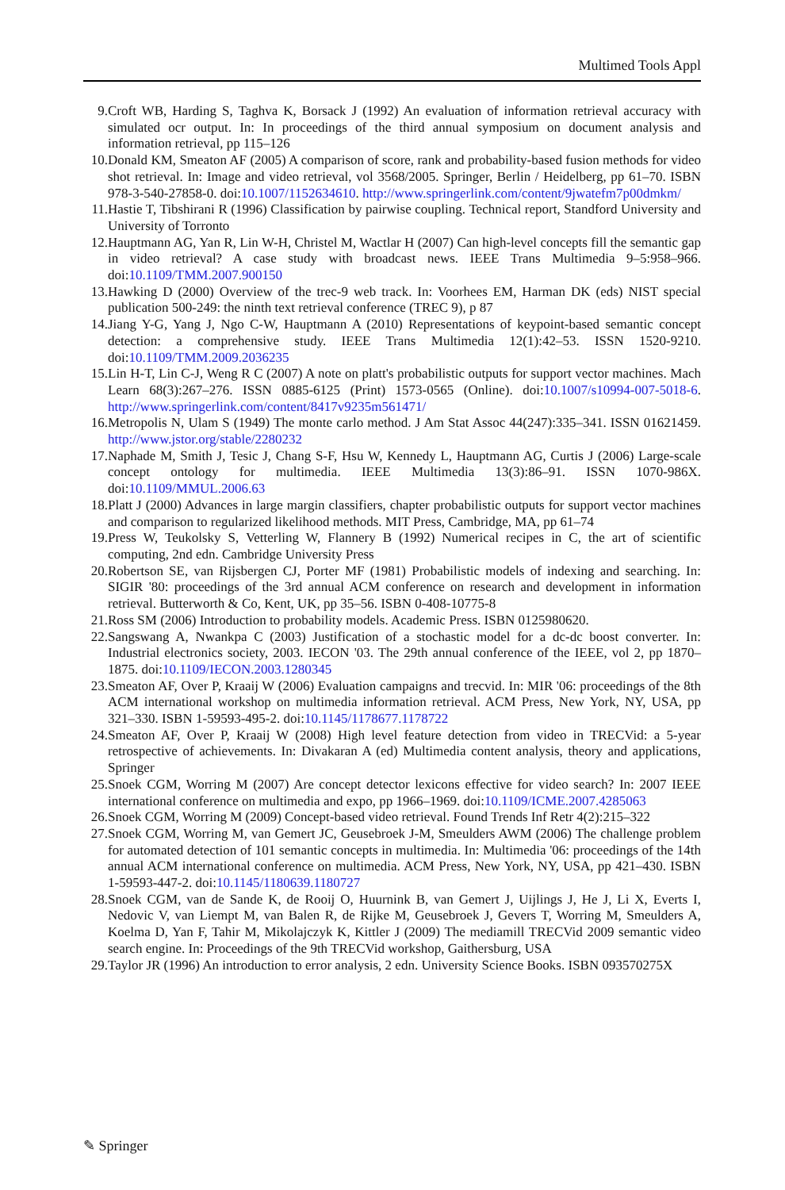Multimed Tools Appl
9. Croft WB, Harding S, Taghva K, Borsack J (1992) An evaluation of information retrieval accuracy with simulated ocr output. In: In proceedings of the third annual symposium on document analysis and information retrieval, pp 115–126
10. Donald KM, Smeaton AF (2005) A comparison of score, rank and probability-based fusion methods for video shot retrieval. In: Image and video retrieval, vol 3568/2005. Springer, Berlin / Heidelberg, pp 61–70. ISBN 978-3-540-27858-0. doi:10.1007/1152634610. http://www.springerlink.com/content/9jwatefm7p00dmkm/
11. Hastie T, Tibshirani R (1996) Classification by pairwise coupling. Technical report, Standford University and University of Torronto
12. Hauptmann AG, Yan R, Lin W-H, Christel M, Wactlar H (2007) Can high-level concepts fill the semantic gap in video retrieval? A case study with broadcast news. IEEE Trans Multimedia 9–5:958–966. doi:10.1109/TMM.2007.900150
13. Hawking D (2000) Overview of the trec-9 web track. In: Voorhees EM, Harman DK (eds) NIST special publication 500-249: the ninth text retrieval conference (TREC 9), p 87
14. Jiang Y-G, Yang J, Ngo C-W, Hauptmann A (2010) Representations of keypoint-based semantic concept detection: a comprehensive study. IEEE Trans Multimedia 12(1):42–53. ISSN 1520-9210. doi:10.1109/TMM.2009.2036235
15. Lin H-T, Lin C-J, Weng R C (2007) A note on platt's probabilistic outputs for support vector machines. Mach Learn 68(3):267–276. ISSN 0885-6125 (Print) 1573-0565 (Online). doi:10.1007/s10994-007-5018-6. http://www.springerlink.com/content/8417v9235m561471/
16. Metropolis N, Ulam S (1949) The monte carlo method. J Am Stat Assoc 44(247):335–341. ISSN 01621459. http://www.jstor.org/stable/2280232
17. Naphade M, Smith J, Tesic J, Chang S-F, Hsu W, Kennedy L, Hauptmann AG, Curtis J (2006) Large-scale concept ontology for multimedia. IEEE Multimedia 13(3):86–91. ISSN 1070-986X. doi:10.1109/MMUL.2006.63
18. Platt J (2000) Advances in large margin classifiers, chapter probabilistic outputs for support vector machines and comparison to regularized likelihood methods. MIT Press, Cambridge, MA, pp 61–74
19. Press W, Teukolsky S, Vetterling W, Flannery B (1992) Numerical recipes in C, the art of scientific computing, 2nd edn. Cambridge University Press
20. Robertson SE, van Rijsbergen CJ, Porter MF (1981) Probabilistic models of indexing and searching. In: SIGIR '80: proceedings of the 3rd annual ACM conference on research and development in information retrieval. Butterworth & Co, Kent, UK, pp 35–56. ISBN 0-408-10775-8
21. Ross SM (2006) Introduction to probability models. Academic Press. ISBN 0125980620.
22. Sangswang A, Nwankpa C (2003) Justification of a stochastic model for a dc-dc boost converter. In: Industrial electronics society, 2003. IECON '03. The 29th annual conference of the IEEE, vol 2, pp 1870–1875. doi:10.1109/IECON.2003.1280345
23. Smeaton AF, Over P, Kraaij W (2006) Evaluation campaigns and trecvid. In: MIR '06: proceedings of the 8th ACM international workshop on multimedia information retrieval. ACM Press, New York, NY, USA, pp 321–330. ISBN 1-59593-495-2. doi:10.1145/1178677.1178722
24. Smeaton AF, Over P, Kraaij W (2008) High level feature detection from video in TRECVid: a 5-year retrospective of achievements. In: Divakaran A (ed) Multimedia content analysis, theory and applications, Springer
25. Snoek CGM, Worring M (2007) Are concept detector lexicons effective for video search? In: 2007 IEEE international conference on multimedia and expo, pp 1966–1969. doi:10.1109/ICME.2007.4285063
26. Snoek CGM, Worring M (2009) Concept-based video retrieval. Found Trends Inf Retr 4(2):215–322
27. Snoek CGM, Worring M, van Gemert JC, Geusebroek J-M, Smeulders AWM (2006) The challenge problem for automated detection of 101 semantic concepts in multimedia. In: Multimedia '06: proceedings of the 14th annual ACM international conference on multimedia. ACM Press, New York, NY, USA, pp 421–430. ISBN 1-59593-447-2. doi:10.1145/1180639.1180727
28. Snoek CGM, van de Sande K, de Rooij O, Huurnink B, van Gemert J, Uijlings J, He J, Li X, Everts I, Nedovic V, van Liempt M, van Balen R, de Rijke M, Geusebroek J, Gevers T, Worring M, Smeulders A, Koelma D, Yan F, Tahir M, Mikolajczyk K, Kittler J (2009) The mediamill TRECVid 2009 semantic video search engine. In: Proceedings of the 9th TRECVid workshop, Gaithersburg, USA
29. Taylor JR (1996) An introduction to error analysis, 2 edn. University Science Books. ISBN 093570275X
✎ Springer